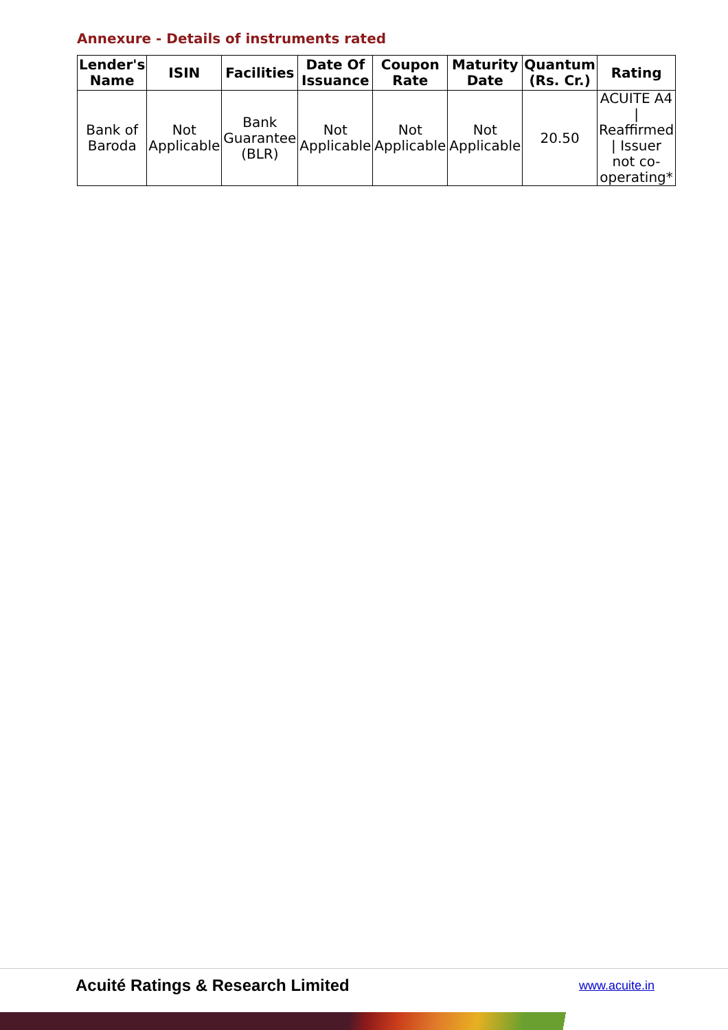Annexure - Details of instruments rated
| Lender's Name | ISIN | Facilities | Date Of Issuance | Coupon Rate | Maturity Date | Quantum (Rs. Cr.) | Rating |
| --- | --- | --- | --- | --- | --- | --- | --- |
| Bank of Baroda | Not Applicable | Bank Guarantee (BLR) | Not Applicable | Not Applicable | Not Applicable | 20.50 | ACUITE A4 / Reaffirmed / Issuer not co-operating* |
Acuité Ratings & Research Limited www.acuite.in